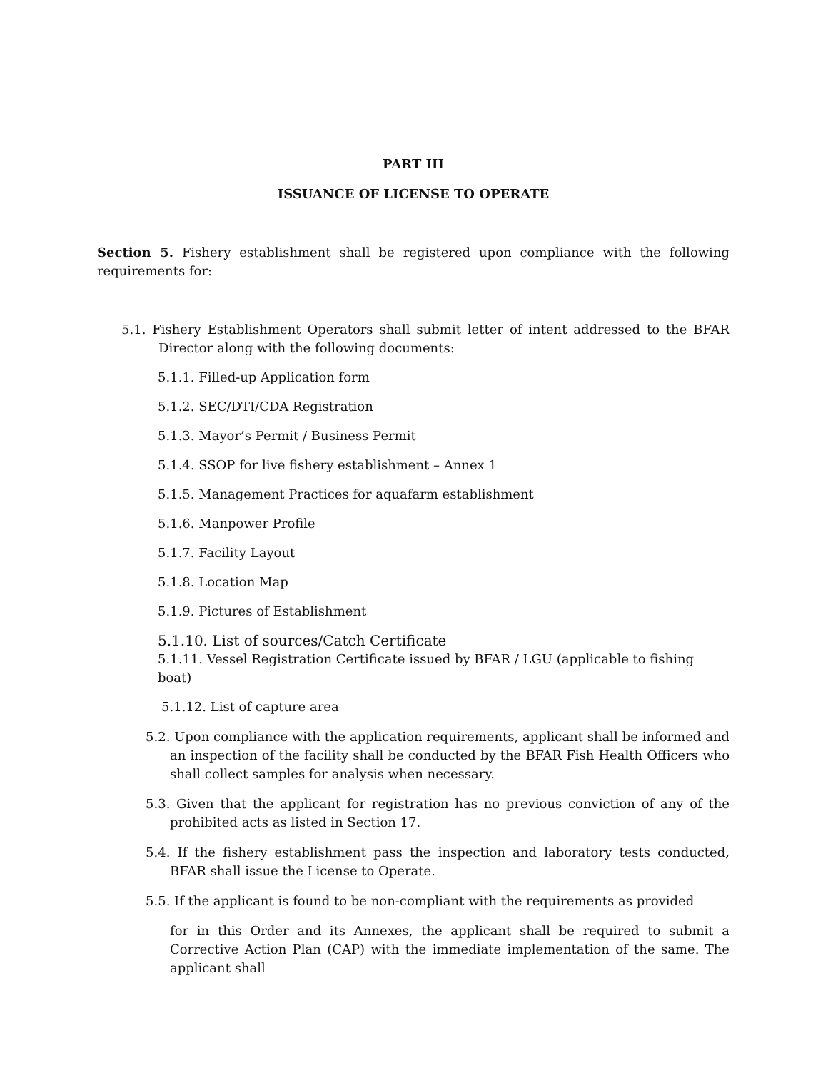PART III
ISSUANCE OF LICENSE TO OPERATE
Section 5. Fishery establishment shall be registered upon compliance with the following requirements for:
5.1. Fishery Establishment Operators shall submit letter of intent addressed to the BFAR Director along with the following documents:
5.1.1. Filled-up Application form
5.1.2. SEC/DTI/CDA Registration
5.1.3. Mayor’s Permit / Business Permit
5.1.4. SSOP for live fishery establishment – Annex 1
5.1.5. Management Practices for aquafarm establishment
5.1.6. Manpower Profile
5.1.7. Facility Layout
5.1.8. Location Map
5.1.9. Pictures of Establishment
5.1.10. List of sources/Catch Certificate
5.1.11. Vessel Registration Certificate issued by BFAR / LGU (applicable to fishing boat)
5.1.12. List of capture area
5.2. Upon compliance with the application requirements, applicant shall be informed and an inspection of the facility shall be conducted by the BFAR Fish Health Officers who shall collect samples for analysis when necessary.
5.3. Given that the applicant for registration has no previous conviction of any of the prohibited acts as listed in Section 17.
5.4. If the fishery establishment pass the inspection and laboratory tests conducted, BFAR shall issue the License to Operate.
5.5. If the applicant is found to be non-compliant with the requirements as provided
for in this Order and its Annexes, the applicant shall be required to submit a Corrective Action Plan (CAP) with the immediate implementation of the same. The applicant shall